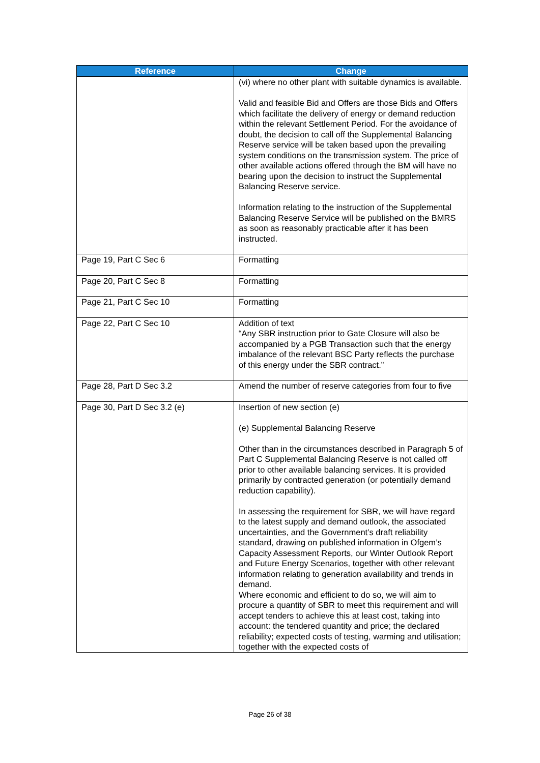| Reference | Change |
| --- | --- |
| | (vi) where no other plant with suitable dynamics is available. Valid and feasible Bid and Offers are those Bids and Offers which facilitate the delivery of energy or demand reduction within the relevant Settlement Period. For the avoidance of doubt, the decision to call off the Supplemental Balancing Reserve service will be taken based upon the prevailing system conditions on the transmission system. The price of other available actions offered through the BM will have no bearing upon the decision to instruct the Supplemental Balancing Reserve service. Information relating to the instruction of the Supplemental Balancing Reserve Service will be published on the BMRS as soon as reasonably practicable after it has been instructed. |
| Page 19, Part C Sec 6 | Formatting |
| Page 20, Part C Sec 8 | Formatting |
| Page 21, Part C Sec 10 | Formatting |
| Page 22, Part C Sec 10 | Addition of text “Any SBR instruction prior to Gate Closure will also be accompanied by a PGB Transaction such that the energy imbalance of the relevant BSC Party reflects the purchase of this energy under the SBR contract.” |
| Page 28, Part D Sec 3.2 | Amend the number of reserve categories from four to five |
| Page 30, Part D Sec 3.2 (e) | Insertion of new section (e) (e) Supplemental Balancing Reserve Other than in the circumstances described in Paragraph 5 of Part C Supplemental Balancing Reserve is not called off prior to other available balancing services. It is provided primarily by contracted generation (or potentially demand reduction capability). In assessing the requirement for SBR, we will have regard to the latest supply and demand outlook, the associated uncertainties, and the Government’s draft reliability standard, drawing on published information in Ofgem’s Capacity Assessment Reports, our Winter Outlook Report and Future Energy Scenarios, together with other relevant information relating to generation availability and trends in demand. Where economic and efficient to do so, we will aim to procure a quantity of SBR to meet this requirement and will accept tenders to achieve this at least cost, taking into account: the tendered quantity and price; the declared reliability; expected costs of testing, warming and utilisation; together with the expected costs of |
Page 26 of 38